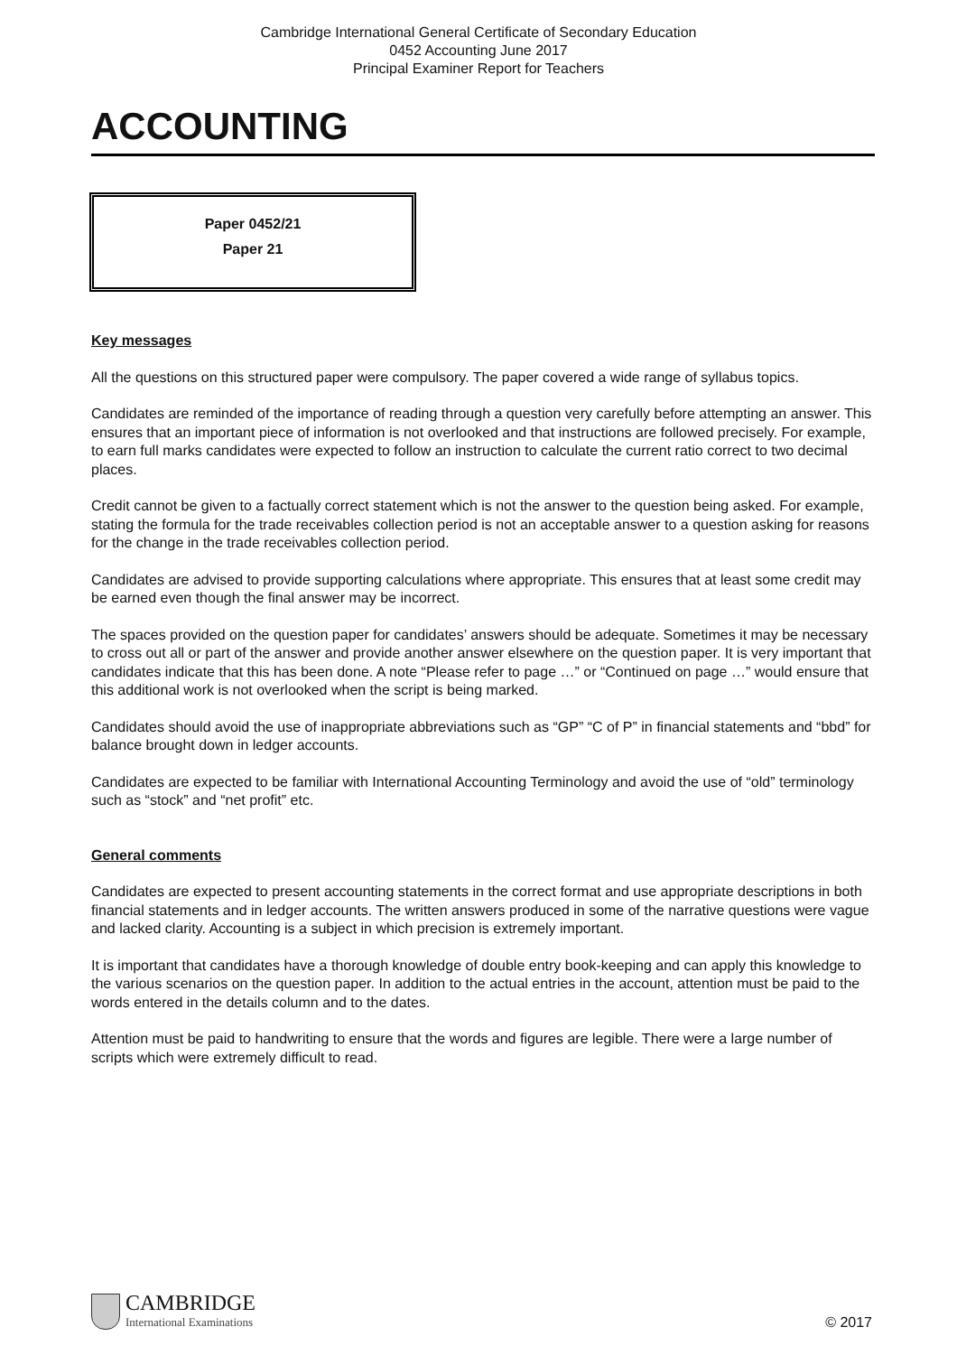Cambridge International General Certificate of Secondary Education
0452 Accounting June 2017
Principal Examiner Report for Teachers
ACCOUNTING
Paper 0452/21
Paper 21
Key messages
All the questions on this structured paper were compulsory. The paper covered a wide range of syllabus topics.
Candidates are reminded of the importance of reading through a question very carefully before attempting an answer. This ensures that an important piece of information is not overlooked and that instructions are followed precisely. For example, to earn full marks candidates were expected to follow an instruction to calculate the current ratio correct to two decimal places.
Credit cannot be given to a factually correct statement which is not the answer to the question being asked. For example, stating the formula for the trade receivables collection period is not an acceptable answer to a question asking for reasons for the change in the trade receivables collection period.
Candidates are advised to provide supporting calculations where appropriate. This ensures that at least some credit may be earned even though the final answer may be incorrect.
The spaces provided on the question paper for candidates’ answers should be adequate. Sometimes it may be necessary to cross out all or part of the answer and provide another answer elsewhere on the question paper. It is very important that candidates indicate that this has been done. A note “Please refer to page …” or “Continued on page …” would ensure that this additional work is not overlooked when the script is being marked.
Candidates should avoid the use of inappropriate abbreviations such as “GP” “C of P” in financial statements and “bbd” for balance brought down in ledger accounts.
Candidates are expected to be familiar with International Accounting Terminology and avoid the use of “old” terminology such as “stock” and “net profit” etc.
General comments
Candidates are expected to present accounting statements in the correct format and use appropriate descriptions in both financial statements and in ledger accounts. The written answers produced in some of the narrative questions were vague and lacked clarity. Accounting is a subject in which precision is extremely important.
It is important that candidates have a thorough knowledge of double entry book-keeping and can apply this knowledge to the various scenarios on the question paper. In addition to the actual entries in the account, attention must be paid to the words entered in the details column and to the dates.
Attention must be paid to handwriting to ensure that the words and figures are legible. There were a large number of scripts which were extremely difficult to read.
CAMBRIDGE
International Examinations
© 2017